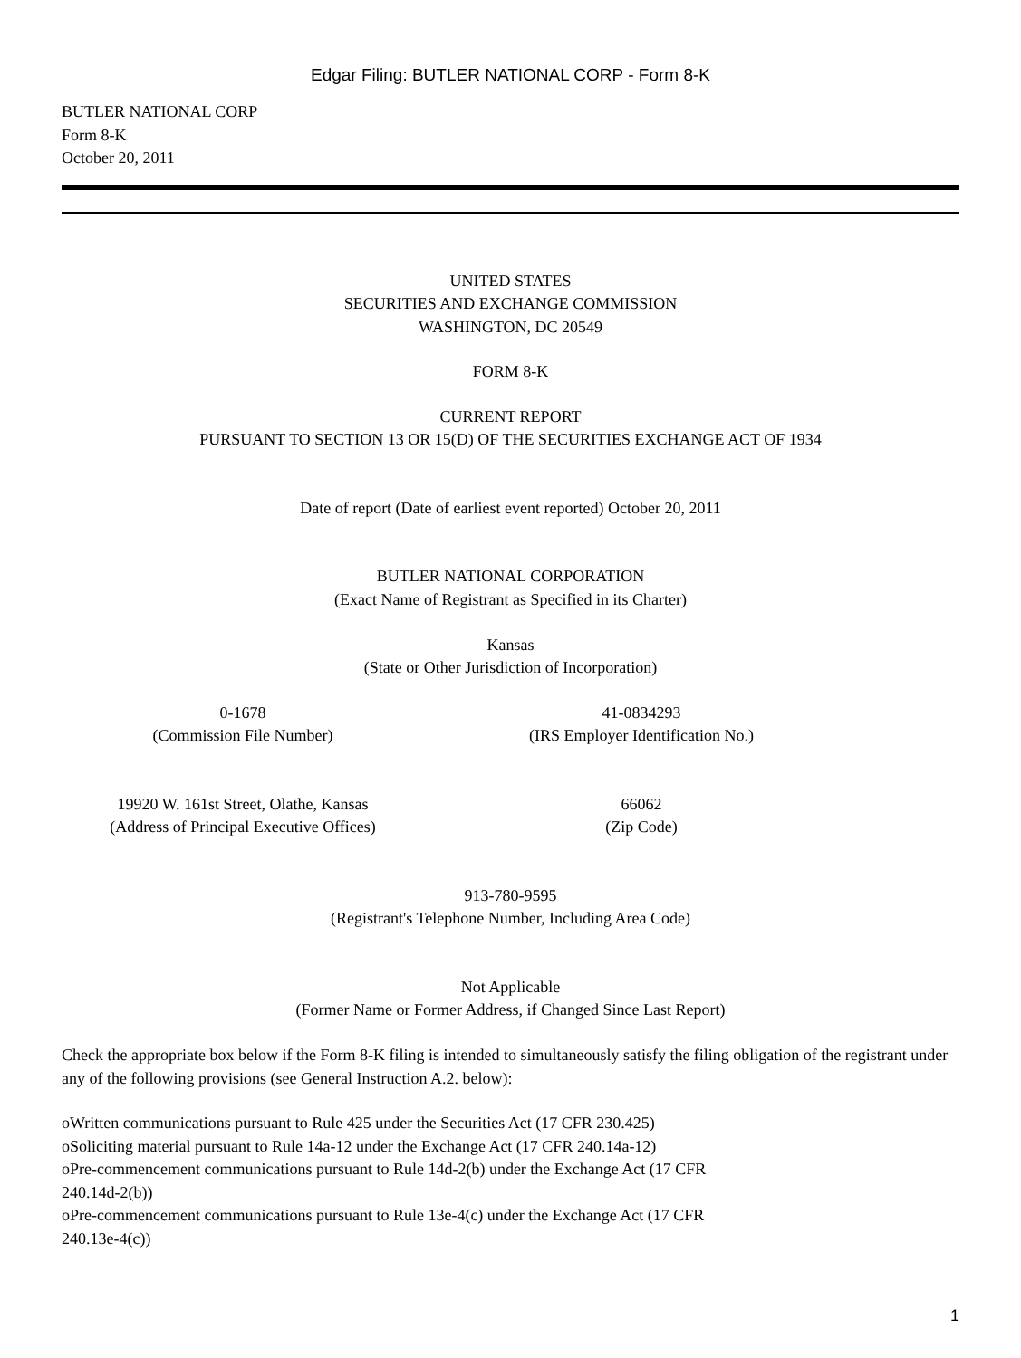Edgar Filing: BUTLER NATIONAL CORP - Form 8-K
BUTLER NATIONAL CORP
Form 8-K
October 20, 2011
UNITED STATES
SECURITIES AND EXCHANGE COMMISSION
WASHINGTON, DC 20549
FORM 8-K
CURRENT REPORT
PURSUANT TO SECTION 13 OR 15(D) OF THE SECURITIES EXCHANGE ACT OF 1934
Date of report (Date of earliest event reported) October 20, 2011
BUTLER NATIONAL CORPORATION
(Exact Name of Registrant as Specified in its Charter)
Kansas
(State or Other Jurisdiction of Incorporation)
0-1678
(Commission File Number)
41-0834293
(IRS Employer Identification No.)
19920 W. 161st Street, Olathe, Kansas
(Address of Principal Executive Offices)
66062
(Zip Code)
913-780-9595
(Registrant's Telephone Number, Including Area Code)
Not Applicable
(Former Name or Former Address, if Changed Since Last Report)
Check the appropriate box below if the Form 8-K filing is intended to simultaneously satisfy the filing obligation of the registrant under any of the following provisions (see General Instruction A.2. below):
oWritten communications pursuant to Rule 425 under the Securities Act (17 CFR 230.425)
oSoliciting material pursuant to Rule 14a-12 under the Exchange Act (17 CFR 240.14a-12)
oPre-commencement communications pursuant to Rule 14d-2(b) under the Exchange Act (17 CFR
240.14d-2(b))
oPre-commencement communications pursuant to Rule 13e-4(c) under the Exchange Act (17 CFR
240.13e-4(c))
1